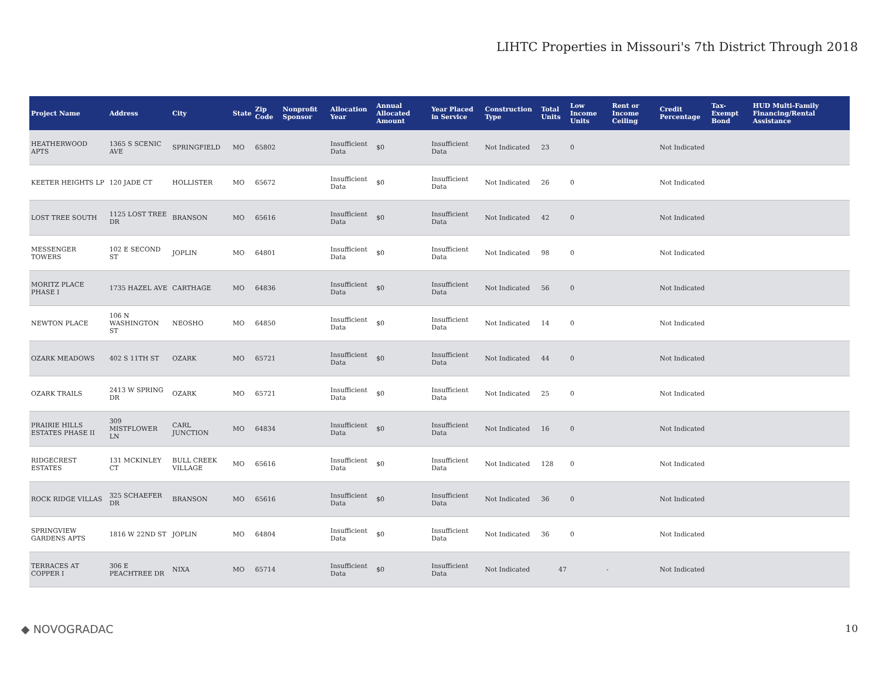LIHTC Properties in Missouri's 7th District Through 2018
| Project Name | Address | City | State | Zip Code | Nonprofit Sponsor | Allocation Year | Annual Allocated Amount | Year Placed in Service | Construction Type | Total Units | Low Income Units | Rent or Income Ceiling | Credit Percentage | Tax-Exempt Bond | HUD Multi-Family Financing/Rental Assistance |
| --- | --- | --- | --- | --- | --- | --- | --- | --- | --- | --- | --- | --- | --- | --- | --- |
| HEATHERWOOD APTS | 1365 S SCENIC AVE | SPRINGFIELD | MO | 65802 | | Insufficient Data | $0 | Insufficient Data | Not Indicated | 23 | 0 | | Not Indicated | | |
| KEETER HEIGHTS LP | 120 JADE CT | HOLLISTER | MO | 65672 | | Insufficient Data | $0 | Insufficient Data | Not Indicated | 26 | 0 | | Not Indicated | | |
| LOST TREE SOUTH | 1125 LOST TREE DR | BRANSON | MO | 65616 | | Insufficient Data | $0 | Insufficient Data | Not Indicated | 42 | 0 | | Not Indicated | | |
| MESSENGER TOWERS | 102 E SECOND ST | JOPLIN | MO | 64801 | | Insufficient Data | $0 | Insufficient Data | Not Indicated | 98 | 0 | | Not Indicated | | |
| MORITZ PLACE PHASE I | 1735 HAZEL AVE | CARTHAGE | MO | 64836 | | Insufficient Data | $0 | Insufficient Data | Not Indicated | 56 | 0 | | Not Indicated | | |
| NEWTON PLACE | 106 N WASHINGTON ST | NEOSHO | MO | 64850 | | Insufficient Data | $0 | Insufficient Data | Not Indicated | 14 | 0 | | Not Indicated | | |
| OZARK MEADOWS | 402 S 11TH ST | OZARK | MO | 65721 | | Insufficient Data | $0 | Insufficient Data | Not Indicated | 44 | 0 | | Not Indicated | | |
| OZARK TRAILS | 2413 W SPRING DR | OZARK | MO | 65721 | | Insufficient Data | $0 | Insufficient Data | Not Indicated | 25 | 0 | | Not Indicated | | |
| PRAIRIE HILLS ESTATES PHASE II | 309 MISTFLOWER LN | CARL JUNCTION | MO | 64834 | | Insufficient Data | $0 | Insufficient Data | Not Indicated | 16 | 0 | | Not Indicated | | |
| RIDGECREST ESTATES | 131 MCKINLEY CT | BULL CREEK VILLAGE | MO | 65616 | | Insufficient Data | $0 | Insufficient Data | Not Indicated | 128 | 0 | | Not Indicated | | |
| ROCK RIDGE VILLAS | 325 SCHAEFER DR | BRANSON | MO | 65616 | | Insufficient Data | $0 | Insufficient Data | Not Indicated | 36 | 0 | | Not Indicated | | |
| SPRINGVIEW GARDENS APTS | 1816 W 22ND ST | JOPLIN | MO | 64804 | | Insufficient Data | $0 | Insufficient Data | Not Indicated | 36 | 0 | | Not Indicated | | |
| TERRACES AT COPPER I | 306 E PEACHTREE DR | NIXA | MO | 65714 | | Insufficient Data | $0 | Insufficient Data | Not Indicated | 47 | - | | Not Indicated | | |
◆ NOVOGRADAC 10